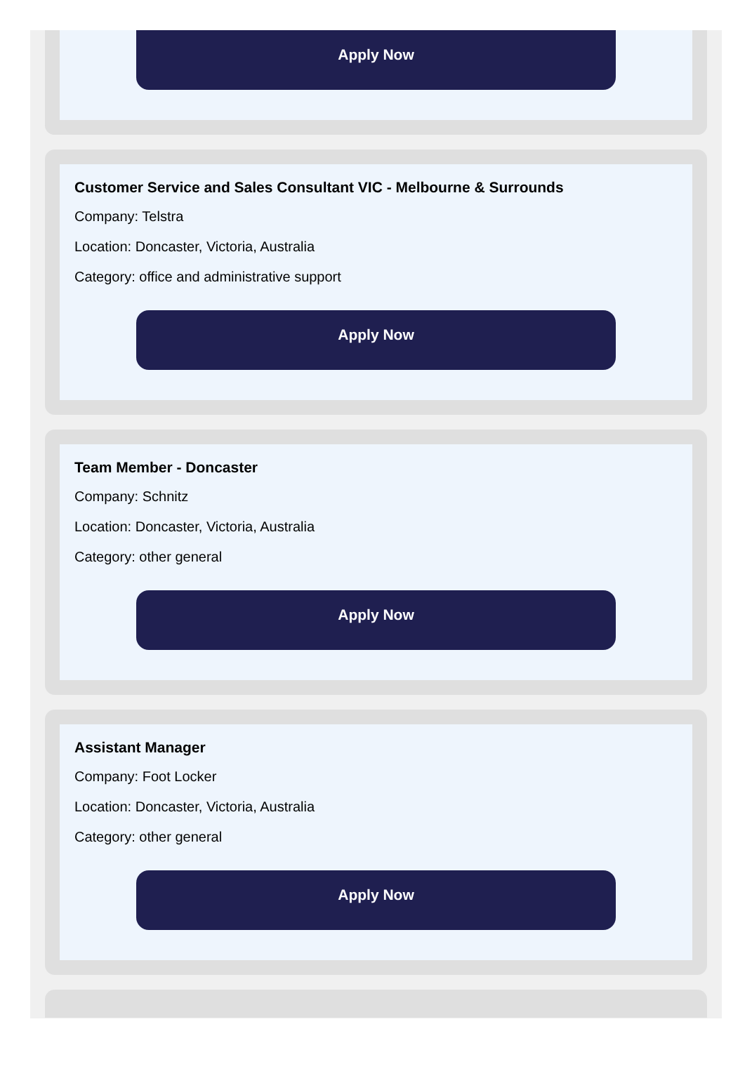Apply Now
Customer Service and Sales Consultant VIC - Melbourne & Surrounds
Company: Telstra
Location: Doncaster, Victoria, Australia
Category: office and administrative support
Apply Now
Team Member - Doncaster
Company: Schnitz
Location: Doncaster, Victoria, Australia
Category: other general
Apply Now
Assistant Manager
Company: Foot Locker
Location: Doncaster, Victoria, Australia
Category: other general
Apply Now